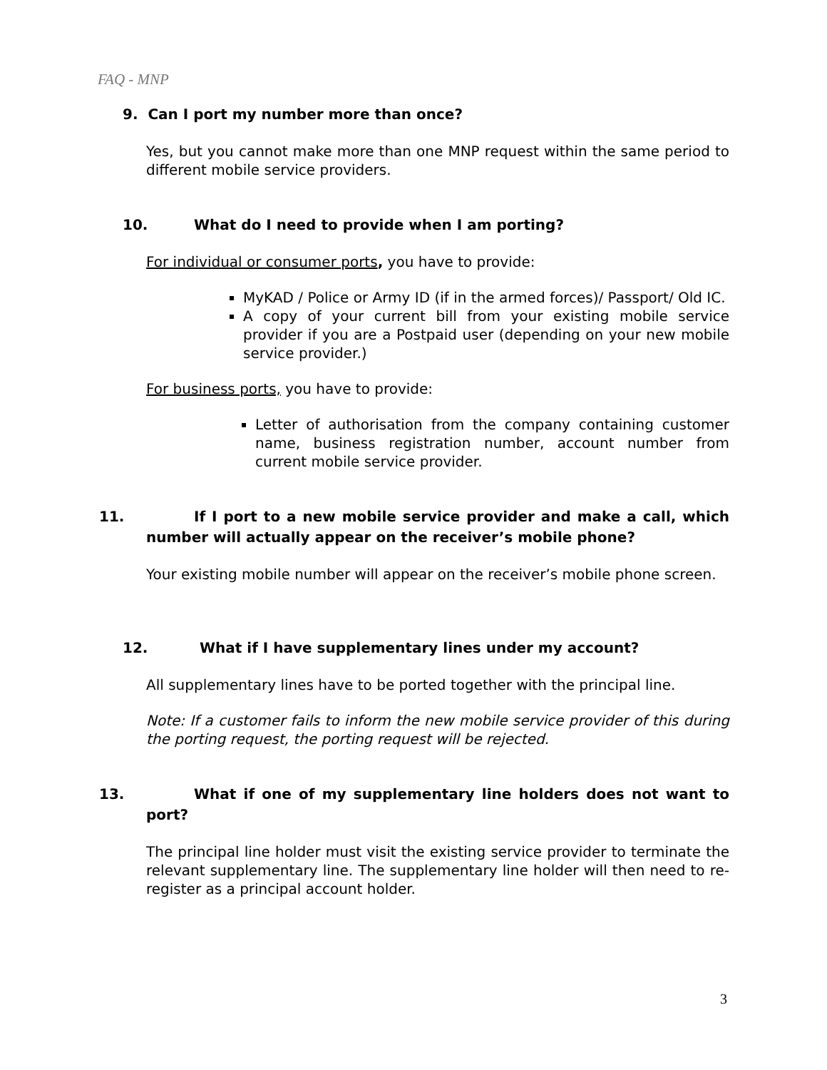FAQ - MNP
9. Can I port my number more than once?
Yes, but you cannot make more than one MNP request within the same period to different mobile service providers.
10. What do I need to provide when I am porting?
For individual or consumer ports, you have to provide:
MyKAD / Police or Army ID (if in the armed forces)/ Passport/ Old IC.
A copy of your current bill from your existing mobile service provider if you are a Postpaid user (depending on your new mobile service provider.)
For business ports, you have to provide:
Letter of authorisation from the company containing customer name, business registration number, account number from current mobile service provider.
11. If I port to a new mobile service provider and make a call, which number will actually appear on the receiver’s mobile phone?
Your existing mobile number will appear on the receiver’s mobile phone screen.
12. What if I have supplementary lines under my account?
All supplementary lines have to be ported together with the principal line.
Note: If a customer fails to inform the new mobile service provider of this during the porting request, the porting request will be rejected.
13. What if one of my supplementary line holders does not want to port?
The principal line holder must visit the existing service provider to terminate the relevant supplementary line. The supplementary line holder will then need to re-register as a principal account holder.
3